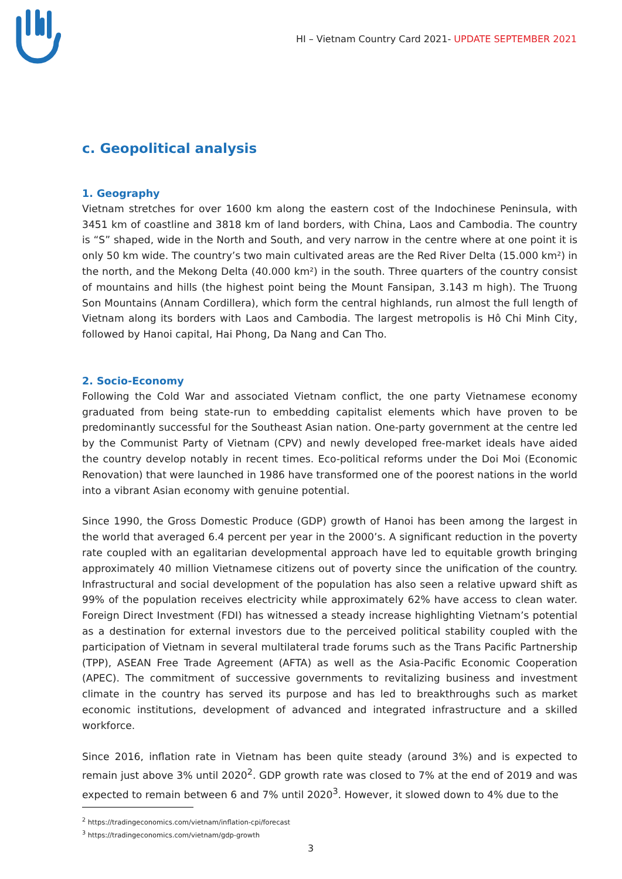HI – Vietnam Country Card 2021- UPDATE SEPTEMBER 2021
c. Geopolitical analysis
1. Geography
Vietnam stretches for over 1600 km along the eastern cost of the Indochinese Peninsula, with 3451 km of coastline and 3818 km of land borders, with China, Laos and Cambodia. The country is “S” shaped, wide in the North and South, and very narrow in the centre where at one point it is only 50 km wide. The country’s two main cultivated areas are the Red River Delta (15.000 km²) in the north, and the Mekong Delta (40.000 km²) in the south. Three quarters of the country consist of mountains and hills (the highest point being the Mount Fansipan, 3.143 m high). The Truong Son Mountains (Annam Cordillera), which form the central highlands, run almost the full length of Vietnam along its borders with Laos and Cambodia. The largest metropolis is Hô Chi Minh City, followed by Hanoi capital, Hai Phong, Da Nang and Can Tho.
2. Socio-Economy
Following the Cold War and associated Vietnam conflict, the one party Vietnamese economy graduated from being state-run to embedding capitalist elements which have proven to be predominantly successful for the Southeast Asian nation. One-party government at the centre led by the Communist Party of Vietnam (CPV) and newly developed free-market ideals have aided the country develop notably in recent times. Eco-political reforms under the Doi Moi (Economic Renovation) that were launched in 1986 have transformed one of the poorest nations in the world into a vibrant Asian economy with genuine potential.
Since 1990, the Gross Domestic Produce (GDP) growth of Hanoi has been among the largest in the world that averaged 6.4 percent per year in the 2000’s. A significant reduction in the poverty rate coupled with an egalitarian developmental approach have led to equitable growth bringing approximately 40 million Vietnamese citizens out of poverty since the unification of the country. Infrastructural and social development of the population has also seen a relative upward shift as 99% of the population receives electricity while approximately 62% have access to clean water. Foreign Direct Investment (FDI) has witnessed a steady increase highlighting Vietnam’s potential as a destination for external investors due to the perceived political stability coupled with the participation of Vietnam in several multilateral trade forums such as the Trans Pacific Partnership (TPP), ASEAN Free Trade Agreement (AFTA) as well as the Asia-Pacific Economic Cooperation (APEC). The commitment of successive governments to revitalizing business and investment climate in the country has served its purpose and has led to breakthroughs such as market economic institutions, development of advanced and integrated infrastructure and a skilled workforce.
Since 2016, inflation rate in Vietnam has been quite steady (around 3%) and is expected to remain just above 3% until 2020<sup>2</sup>. GDP growth rate was closed to 7% at the end of 2019 and was expected to remain between 6 and 7% until 2020<sup>3</sup>. However, it slowed down to 4% due to the
<sup>2</sup> https://tradingeconomics.com/vietnam/inflation-cpi/forecast
<sup>3</sup> https://tradingeconomics.com/vietnam/gdp-growth
3